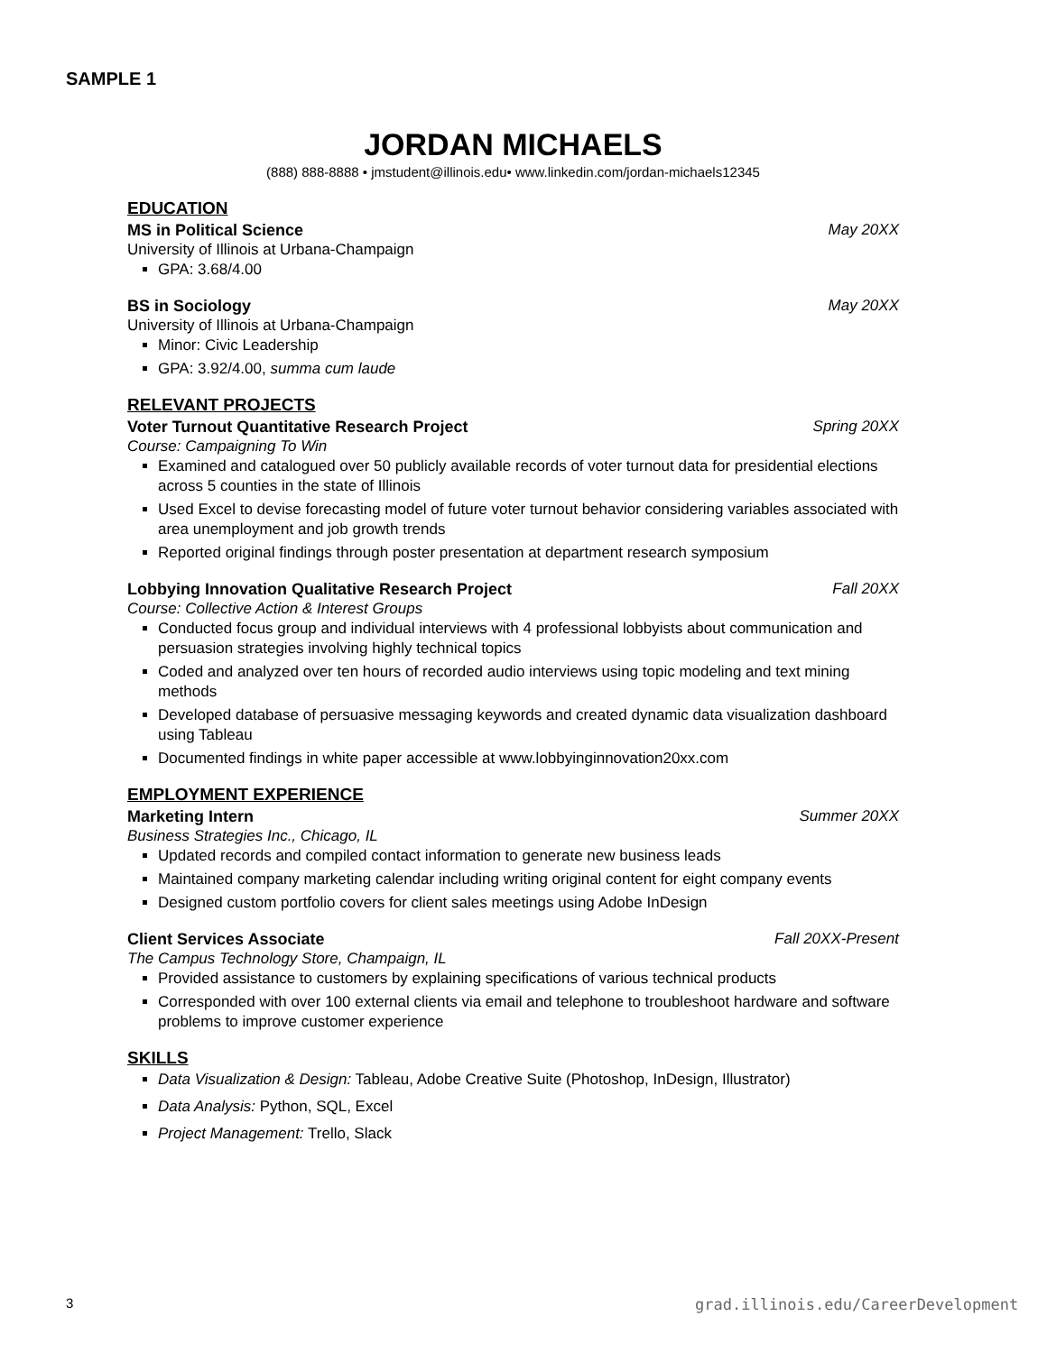SAMPLE 1
JORDAN MICHAELS
(888) 888-8888 • jmstudent@illinois.edu• www.linkedin.com/jordan-michaels12345
EDUCATION
MS in Political Science May 20XX
University of Illinois at Urbana-Champaign
GPA: 3.68/4.00
BS in Sociology May 20XX
University of Illinois at Urbana-Champaign
Minor: Civic Leadership
GPA: 3.92/4.00, summa cum laude
RELEVANT PROJECTS
Voter Turnout Quantitative Research Project Spring 20XX
Course: Campaigning To Win
Examined and catalogued over 50 publicly available records of voter turnout data for presidential elections across 5 counties in the state of Illinois
Used Excel to devise forecasting model of future voter turnout behavior considering variables associated with area unemployment and job growth trends
Reported original findings through poster presentation at department research symposium
Lobbying Innovation Qualitative Research Project Fall 20XX
Course: Collective Action & Interest Groups
Conducted focus group and individual interviews with 4 professional lobbyists about communication and persuasion strategies involving highly technical topics
Coded and analyzed over ten hours of recorded audio interviews using topic modeling and text mining methods
Developed database of persuasive messaging keywords and created dynamic data visualization dashboard using Tableau
Documented findings in white paper accessible at www.lobbyinginnovation20xx.com
EMPLOYMENT EXPERIENCE
Marketing Intern Summer 20XX
Business Strategies Inc., Chicago, IL
Updated records and compiled contact information to generate new business leads
Maintained company marketing calendar including writing original content for eight company events
Designed custom portfolio covers for client sales meetings using Adobe InDesign
Client Services Associate Fall 20XX-Present
The Campus Technology Store, Champaign, IL
Provided assistance to customers by explaining specifications of various technical products
Corresponded with over 100 external clients via email and telephone to troubleshoot hardware and software problems to improve customer experience
SKILLS
Data Visualization & Design: Tableau, Adobe Creative Suite (Photoshop, InDesign, Illustrator)
Data Analysis: Python, SQL, Excel
Project Management: Trello, Slack
3
grad.illinois.edu/CareerDevelopment